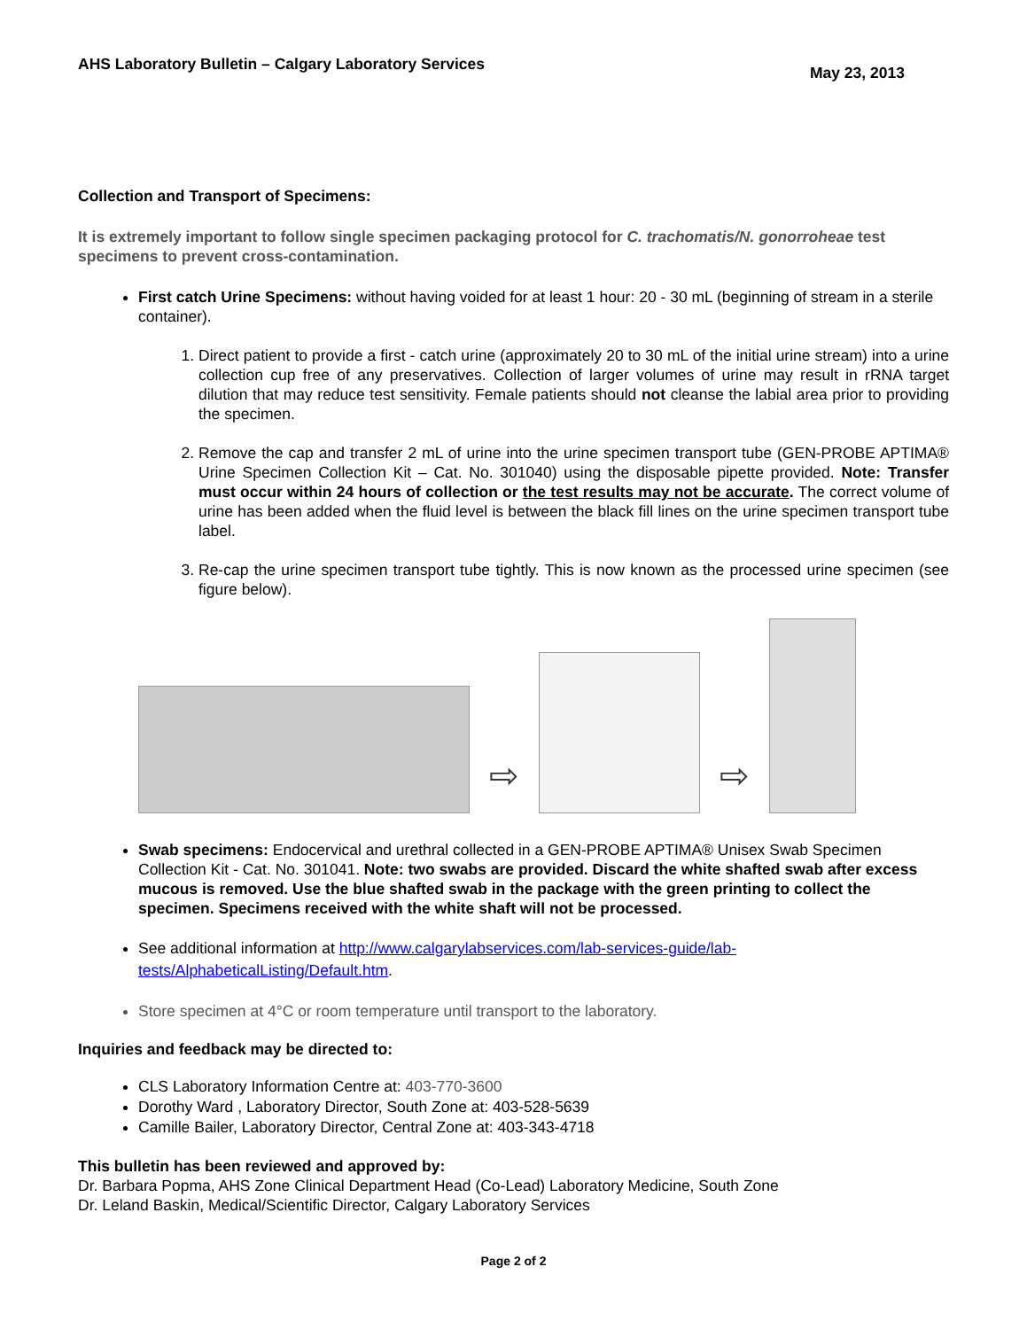AHS Laboratory Bulletin – Calgary Laboratory Services
May 23, 2013
Collection and Transport of Specimens:
It is extremely important to follow single specimen packaging protocol for C. trachomatis/N. gonorroheae test specimens to prevent cross-contamination.
First catch Urine Specimens: without having voided for at least 1 hour: 20 - 30 mL (beginning of stream in a sterile container).
1. Direct patient to provide a first - catch urine (approximately 20 to 30 mL of the initial urine stream) into a urine collection cup free of any preservatives. Collection of larger volumes of urine may result in rRNA target dilution that may reduce test sensitivity. Female patients should not cleanse the labial area prior to providing the specimen.
2. Remove the cap and transfer 2 mL of urine into the urine specimen transport tube (GEN-PROBE APTIMA® Urine Specimen Collection Kit – Cat. No. 301040) using the disposable pipette provided. Note: Transfer must occur within 24 hours of collection or the test results may not be accurate. The correct volume of urine has been added when the fluid level is between the black fill lines on the urine specimen transport tube label.
3. Re-cap the urine specimen transport tube tightly. This is now known as the processed urine specimen (see figure below).
⇨
⇨
Swab specimens: Endocervical and urethral collected in a GEN-PROBE APTIMA® Unisex Swab Specimen Collection Kit - Cat. No. 301041. Note: two swabs are provided. Discard the white shafted swab after excess mucous is removed. Use the blue shafted swab in the package with the green printing to collect the specimen. Specimens received with the white shaft will not be processed.
See additional information at http://www.calgarylabservices.com/lab-services-guide/lab-tests/AlphabeticalListing/Default.htm.
Store specimen at 4°C or room temperature until transport to the laboratory.
Inquiries and feedback may be directed to:
CLS Laboratory Information Centre at: 403-770-3600
Dorothy Ward , Laboratory Director, South Zone at: 403-528-5639
Camille Bailer, Laboratory Director, Central Zone at: 403-343-4718
This bulletin has been reviewed and approved by:
Dr. Barbara Popma, AHS Zone Clinical Department Head (Co-Lead) Laboratory Medicine, South Zone
Dr. Leland Baskin, Medical/Scientific Director, Calgary Laboratory Services
Page 2 of 2